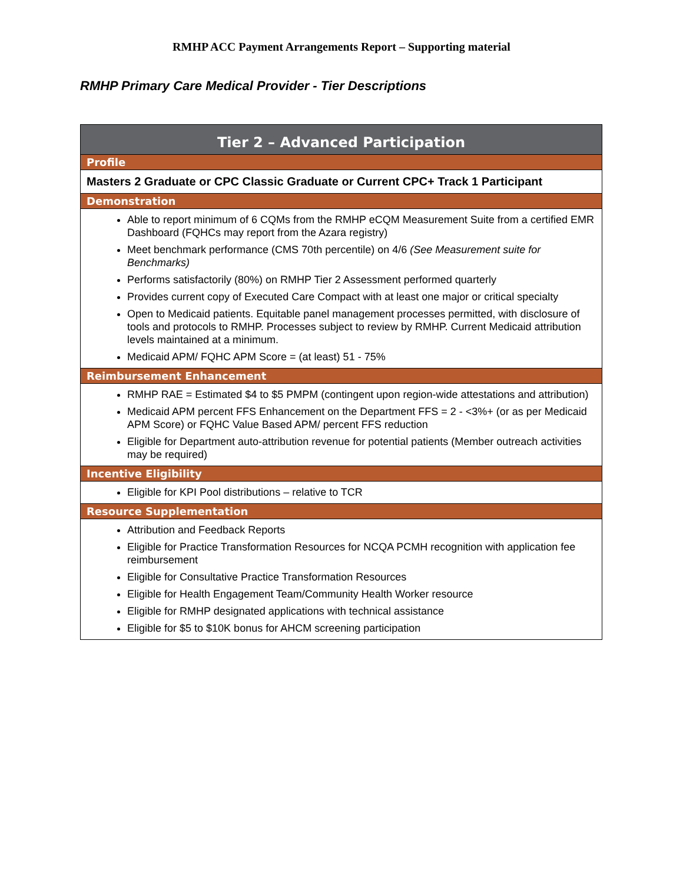RMHP ACC Payment Arrangements Report – Supporting material
RMHP Primary Care Medical Provider - Tier Descriptions
| Tier 2 – Advanced Participation |
| --- |
| Profile |
| Masters 2 Graduate or CPC Classic Graduate or Current CPC+ Track 1 Participant |
| Demonstration |
| Able to report minimum of 6 CQMs from the RMHP eCQM Measurement Suite from a certified EMR Dashboard (FQHCs may report from the Azara registry) Meet benchmark performance (CMS 70th percentile) on 4/6 (See Measurement suite for Benchmarks) Performs satisfactorily (80%) on RMHP Tier 2 Assessment performed quarterly Provides current copy of Executed Care Compact with at least one major or critical specialty Open to Medicaid patients. Equitable panel management processes permitted, with disclosure of tools and protocols to RMHP. Processes subject to review by RMHP. Current Medicaid attribution levels maintained at a minimum. Medicaid APM/ FQHC APM Score = (at least) 51 - 75% |
| Reimbursement Enhancement |
| RMHP RAE = Estimated $4 to $5 PMPM (contingent upon region-wide attestations and attribution) Medicaid APM percent FFS Enhancement on the Department FFS = 2 - <3%+ (or as per Medicaid APM Score) or FQHC Value Based APM/ percent FFS reduction Eligible for Department auto-attribution revenue for potential patients (Member outreach activities may be required) |
| Incentive Eligibility |
| Eligible for KPI Pool distributions – relative to TCR |
| Resource Supplementation |
| Attribution and Feedback Reports Eligible for Practice Transformation Resources for NCQA PCMH recognition with application fee reimbursement Eligible for Consultative Practice Transformation Resources Eligible for Health Engagement Team/Community Health Worker resource Eligible for RMHP designated applications with technical assistance Eligible for $5 to $10K bonus for AHCM screening participation |